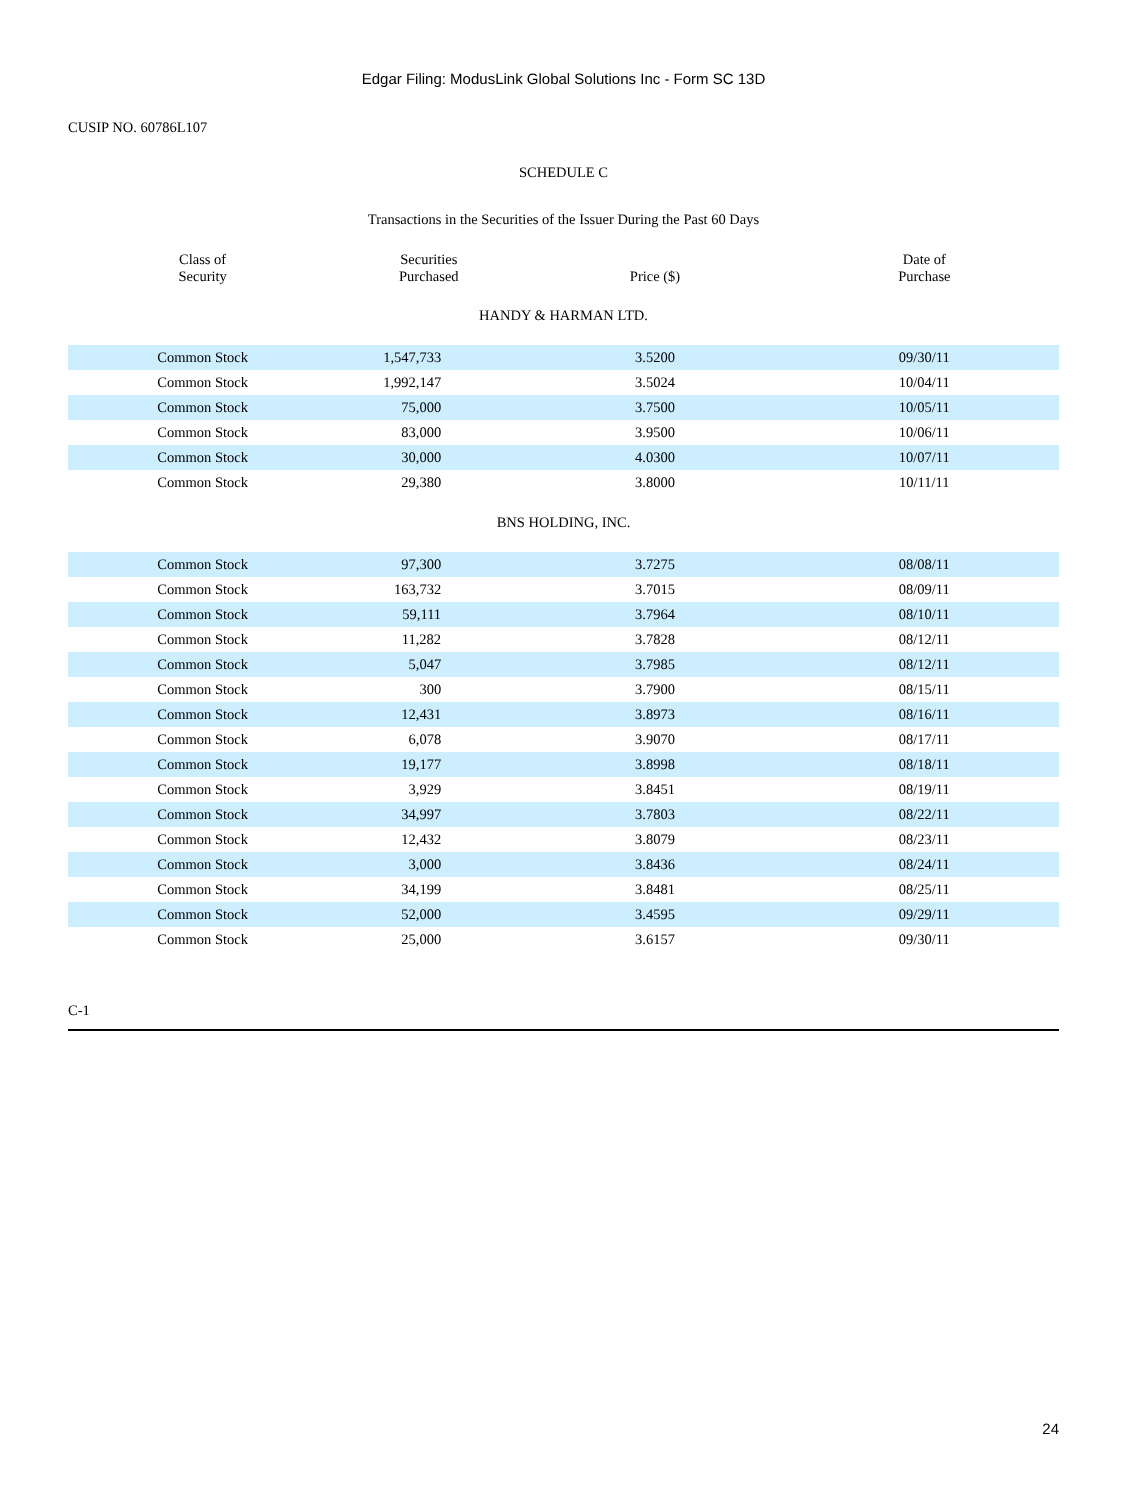Edgar Filing: ModusLink Global Solutions Inc - Form SC 13D
CUSIP NO. 60786L107
SCHEDULE C
Transactions in the Securities of the Issuer During the Past 60 Days
| Class of Security | Securities Purchased | Price ($) | Date of Purchase |
| --- | --- | --- | --- |
| HANDY & HARMAN LTD. | | | |
| Common Stock | 1,547,733 | 3.5200 | 09/30/11 |
| Common Stock | 1,992,147 | 3.5024 | 10/04/11 |
| Common Stock | 75,000 | 3.7500 | 10/05/11 |
| Common Stock | 83,000 | 3.9500 | 10/06/11 |
| Common Stock | 30,000 | 4.0300 | 10/07/11 |
| Common Stock | 29,380 | 3.8000 | 10/11/11 |
| BNS HOLDING, INC. | | | |
| Common Stock | 97,300 | 3.7275 | 08/08/11 |
| Common Stock | 163,732 | 3.7015 | 08/09/11 |
| Common Stock | 59,111 | 3.7964 | 08/10/11 |
| Common Stock | 11,282 | 3.7828 | 08/12/11 |
| Common Stock | 5,047 | 3.7985 | 08/12/11 |
| Common Stock | 300 | 3.7900 | 08/15/11 |
| Common Stock | 12,431 | 3.8973 | 08/16/11 |
| Common Stock | 6,078 | 3.9070 | 08/17/11 |
| Common Stock | 19,177 | 3.8998 | 08/18/11 |
| Common Stock | 3,929 | 3.8451 | 08/19/11 |
| Common Stock | 34,997 | 3.7803 | 08/22/11 |
| Common Stock | 12,432 | 3.8079 | 08/23/11 |
| Common Stock | 3,000 | 3.8436 | 08/24/11 |
| Common Stock | 34,199 | 3.8481 | 08/25/11 |
| Common Stock | 52,000 | 3.4595 | 09/29/11 |
| Common Stock | 25,000 | 3.6157 | 09/30/11 |
C-1
24